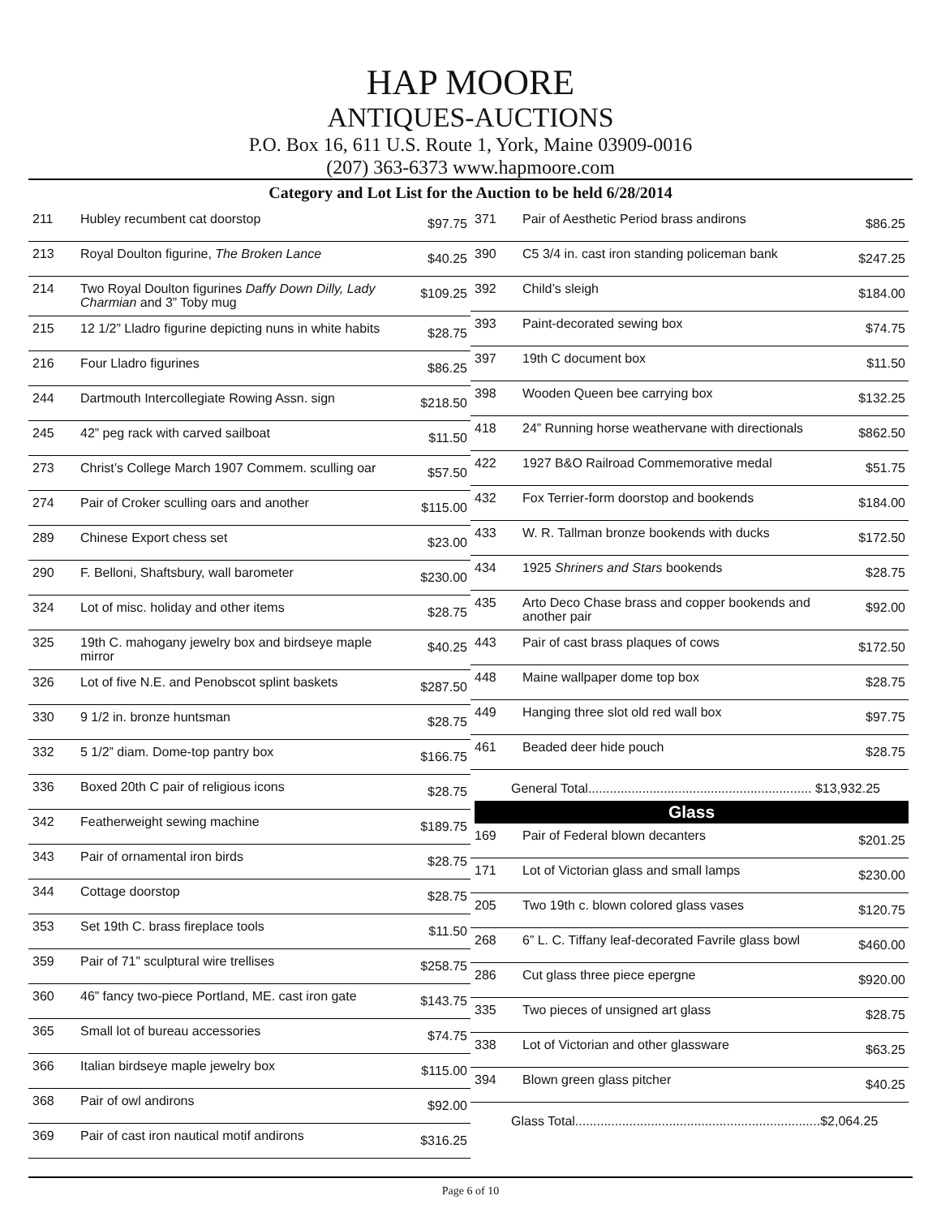HAP MOORE
ANTIQUES-AUCTIONS
P.O. Box 16, 611 U.S. Route 1, York, Maine 03909-0016
(207) 363-6373 www.hapmoore.com
Category and Lot List for the Auction to be held 6/28/2014
| 211 | Hubley recumbent cat doorstop | $97.75 |
| 213 | Royal Doulton figurine, The Broken Lance | $40.25 |
| 214 | Two Royal Doulton figurines Daffy Down Dilly, Lady Charmian and 3” Toby mug | $109.25 |
| 215 | 12 1/2” Lladro figurine depicting nuns in white habits | $28.75 |
| 216 | Four Lladro figurines | $86.25 |
| 244 | Dartmouth Intercollegiate Rowing Assn. sign | $218.50 |
| 245 | 42” peg rack with carved sailboat | $11.50 |
| 273 | Christ’s College March 1907 Commem. sculling oar | $57.50 |
| 274 | Pair of Croker sculling oars and another | $115.00 |
| 289 | Chinese Export chess set | $23.00 |
| 290 | F. Belloni, Shaftsbury, wall barometer | $230.00 |
| 324 | Lot of misc. holiday and other items | $28.75 |
| 325 | 19th C. mahogany jewelry box and birdseye maple mirror | $40.25 |
| 326 | Lot of five N.E. and Penobscot splint baskets | $287.50 |
| 330 | 9 1/2 in. bronze huntsman | $28.75 |
| 332 | 5 1/2” diam. Dome-top pantry box | $166.75 |
| 336 | Boxed 20th C pair of religious icons | $28.75 |
| 342 | Featherweight sewing machine | $189.75 |
| 343 | Pair of ornamental iron birds | $28.75 |
| 344 | Cottage doorstop | $28.75 |
| 353 | Set 19th C. brass fireplace tools | $11.50 |
| 359 | Pair of 71” sculptural wire trellises | $258.75 |
| 360 | 46” fancy two-piece Portland, ME. cast iron gate | $143.75 |
| 365 | Small lot of bureau accessories | $74.75 |
| 366 | Italian birdseye maple jewelry box | $115.00 |
| 368 | Pair of owl andirons | $92.00 |
| 369 | Pair of cast iron nautical motif andirons | $316.25 |
| 371 | Pair of Aesthetic Period brass andirons | $86.25 |
| 390 | C5 3/4 in. cast iron standing policeman bank | $247.25 |
| 392 | Child’s sleigh | $184.00 |
| 393 | Paint-decorated sewing box | $74.75 |
| 397 | 19th C document box | $11.50 |
| 398 | Wooden Queen bee carrying box | $132.25 |
| 418 | 24” Running horse weathervane with directionals | $862.50 |
| 422 | 1927 B&O Railroad Commemorative medal | $51.75 |
| 432 | Fox Terrier-form doorstop and bookends | $184.00 |
| 433 | W. R. Tallman bronze bookends with ducks | $172.50 |
| 434 | 1925 Shriners and Stars bookends | $28.75 |
| 435 | Arto Deco Chase brass and copper bookends and another pair | $92.00 |
| 443 | Pair of cast brass plaques of cows | $172.50 |
| 448 | Maine wallpaper dome top box | $28.75 |
| 449 | Hanging three slot old red wall box | $97.75 |
| 461 | Beaded deer hide pouch | $28.75 |
General Total.............................................................. $13,932.25
Glass
| 169 | Pair of Federal blown decanters | $201.25 |
| 171 | Lot of Victorian glass and small lamps | $230.00 |
| 205 | Two 19th c. blown colored glass vases | $120.75 |
| 268 | 6” L. C. Tiffany leaf-decorated Favrile glass bowl | $460.00 |
| 286 | Cut glass three piece epergne | $920.00 |
| 335 | Two pieces of unsigned art glass | $28.75 |
| 338 | Lot of Victorian and other glassware | $63.25 |
| 394 | Blown green glass pitcher | $40.25 |
Glass Total....................................................................$2,064.25
Page 6 of 10